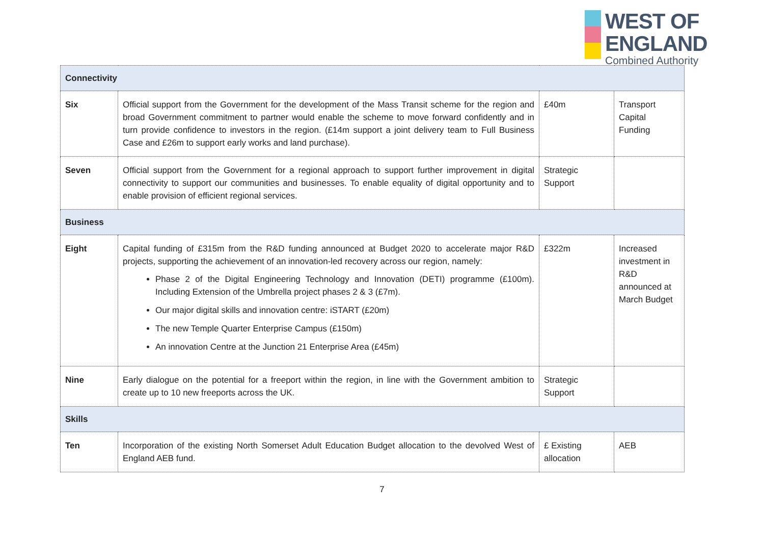WEST OF
ENGLAND
Combined Authority
| Connectivity | | | |
| Six | Official support from the Government for the development of the Mass Transit scheme for the region and broad Government commitment to partner would enable the scheme to move forward confidently and in turn provide confidence to investors in the region. (£14m support a joint delivery team to Full Business Case and £26m to support early works and land purchase). | £40m | Transport Capital Funding |
| Seven | Official support from the Government for a regional approach to support further improvement in digital connectivity to support our communities and businesses. To enable equality of digital opportunity and to enable provision of efficient regional services. | Strategic Support | |
| Business | | | |
| Eight | Capital funding of £315m from the R&D funding announced at Budget 2020 to accelerate major R&D projects, supporting the achievement of an innovation-led recovery across our region, namely: Phase 2 of the Digital Engineering Technology and Innovation (DETI) programme (£100m). Including Extension of the Umbrella project phases 2 & 3 (£7m). Our major digital skills and innovation centre: iSTART (£20m) The new Temple Quarter Enterprise Campus (£150m) An innovation Centre at the Junction 21 Enterprise Area (£45m) | £322m | Increased investment in R&D announced at March Budget |
| Nine | Early dialogue on the potential for a freeport within the region, in line with the Government ambition to create up to 10 new freeports across the UK. | Strategic Support | |
| Skills | | | |
| Ten | Incorporation of the existing North Somerset Adult Education Budget allocation to the devolved West of England AEB fund. | £ Existing allocation | AEB |
7